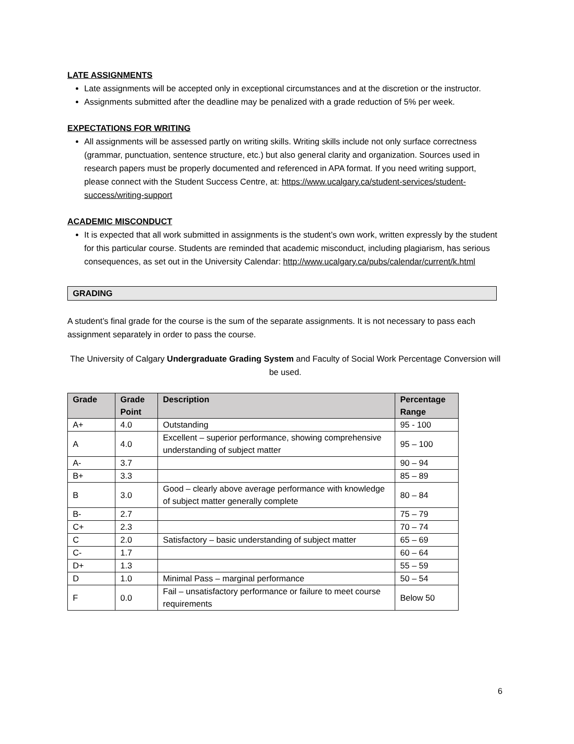LATE ASSIGNMENTS
Late assignments will be accepted only in exceptional circumstances and at the discretion or the instructor.
Assignments submitted after the deadline may be penalized with a grade reduction of 5% per week.
EXPECTATIONS FOR WRITING
All assignments will be assessed partly on writing skills. Writing skills include not only surface correctness (grammar, punctuation, sentence structure, etc.) but also general clarity and organization. Sources used in research papers must be properly documented and referenced in APA format. If you need writing support, please connect with the Student Success Centre, at: https://www.ucalgary.ca/student-services/student-success/writing-support
ACADEMIC MISCONDUCT
It is expected that all work submitted in assignments is the student’s own work, written expressly by the student for this particular course. Students are reminded that academic misconduct, including plagiarism, has serious consequences, as set out in the University Calendar: http://www.ucalgary.ca/pubs/calendar/current/k.html
GRADING
A student’s final grade for the course is the sum of the separate assignments. It is not necessary to pass each assignment separately in order to pass the course.
The University of Calgary Undergraduate Grading System and Faculty of Social Work Percentage Conversion will be used.
| Grade | Grade Point | Description | Percentage Range |
| --- | --- | --- | --- |
| A+ | 4.0 | Outstanding | 95 - 100 |
| A | 4.0 | Excellent – superior performance, showing comprehensive understanding of subject matter | 95 – 100 |
| A- | 3.7 | | 90 – 94 |
| B+ | 3.3 | | 85 – 89 |
| B | 3.0 | Good – clearly above average performance with knowledge of subject matter generally complete | 80 – 84 |
| B- | 2.7 | | 75 – 79 |
| C+ | 2.3 | | 70 – 74 |
| C | 2.0 | Satisfactory – basic understanding of subject matter | 65 – 69 |
| C- | 1.7 | | 60 – 64 |
| D+ | 1.3 | | 55 – 59 |
| D | 1.0 | Minimal Pass – marginal performance | 50 – 54 |
| F | 0.0 | Fail – unsatisfactory performance or failure to meet course requirements | Below 50 |
6